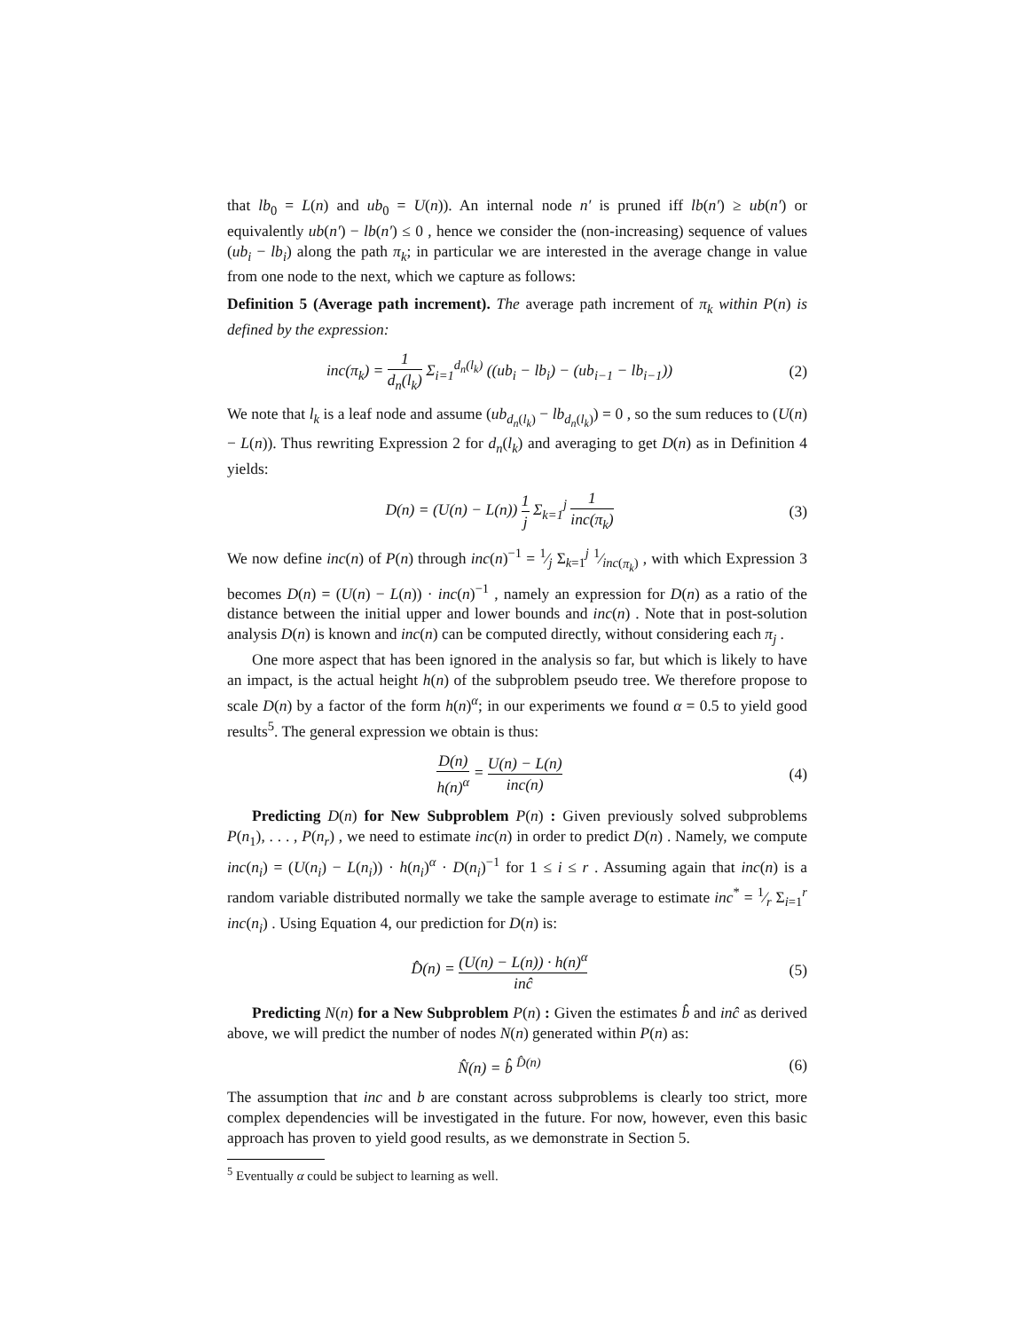that lb<sub>0</sub> = L(n) and ub<sub>0</sub> = U(n)). An internal node n′ is pruned iff lb(n′) ≥ ub(n′) or equivalently ub(n′) − lb(n′) ≤ 0 , hence we consider the (non-increasing) sequence of values (ub<sub>i</sub> − lb<sub>i</sub>) along the path π<sub>k</sub>; in particular we are interested in the average change in value from one node to the next, which we capture as follows:
Definition 5 (Average path increment). The average path increment of π<sub>k</sub> within P(n) is defined by the expression:
inc(π<sub>k</sub>) = 1 d<sub>n</sub>(l<sub>k</sub>) Σ<sub>i=1</sub><sup>d<sub>n</sub>(l<sub>k</sub>)</sup> ((ub<sub>i</sub> − lb<sub>i</sub>) − (ub<sub>i−1</sub> − lb<sub>i−1</sub>))
(2)
We note that l<sub>k</sub> is a leaf node and assume (ub<sub>d<sub>n</sub>(l<sub>k</sub>)</sub> − lb<sub>d<sub>n</sub>(l<sub>k</sub>)</sub>) = 0 , so the sum reduces to (U(n) − L(n)). Thus rewriting Expression 2 for d<sub>n</sub>(l<sub>k</sub>) and averaging to get D(n) as in Definition 4 yields:
D(n) = (U(n) − L(n)) 1 j Σ<sub>k=1</sub><sup>j</sup> 1 inc(π<sub>k</sub>)
(3)
We now define inc(n) of P(n) through inc(n)<sup>−1</sup> = 1⁄j Σ<sub>k=1</sub><sup>j</sup> 1⁄inc(π<sub>k</sub>) , with which Expression 3 becomes D(n) = (U(n) − L(n)) · inc(n)<sup>−1</sup> , namely an expression for D(n) as a ratio of the distance between the initial upper and lower bounds and inc(n) . Note that in post-solution analysis D(n) is known and inc(n) can be computed directly, without considering each π<sub>j</sub> .
One more aspect that has been ignored in the analysis so far, but which is likely to have an impact, is the actual height h(n) of the subproblem pseudo tree. We therefore propose to scale D(n) by a factor of the form h(n)<sup>α</sup>; in our experiments we found α = 0.5 to yield good results<sup>5</sup>. The general expression we obtain is thus:
D(n) h(n)<sup>α</sup> = U(n) − L(n) inc(n)
(4)
Predicting D(n) for New Subproblem P(n) : Given previously solved subproblems P(n<sub>1</sub>), . . . , P(n<sub>r</sub>) , we need to estimate inc(n) in order to predict D(n) . Namely, we compute inc(n<sub>i</sub>) = (U(n<sub>i</sub>) − L(n<sub>i</sub>)) · h(n<sub>i</sub>)<sup>α</sup> · D(n<sub>i</sub>)<sup>−1</sup> for 1 ≤ i ≤ r . Assuming again that inc(n) is a random variable distributed normally we take the sample average to estimate inc<sup>*</sup> = 1⁄r Σ<sub>i=1</sub><sup>r</sup> inc(n<sub>i</sub>) . Using Equation 4, our prediction for D(n) is:
D̂(n) = (U(n) − L(n)) · h(n)<sup>α</sup> inĉ
(5)
Predicting N(n) for a New Subproblem P(n) : Given the estimates b̂ and inĉ as derived above, we will predict the number of nodes N(n) generated within P(n) as:
N̂(n) = b̂ <sup>D̂(n)</sup> (6)
The assumption that inc and b are constant across subproblems is clearly too strict, more complex dependencies will be investigated in the future. For now, however, even this basic approach has proven to yield good results, as we demonstrate in Section 5.
<sup>5</sup> Eventually α could be subject to learning as well.